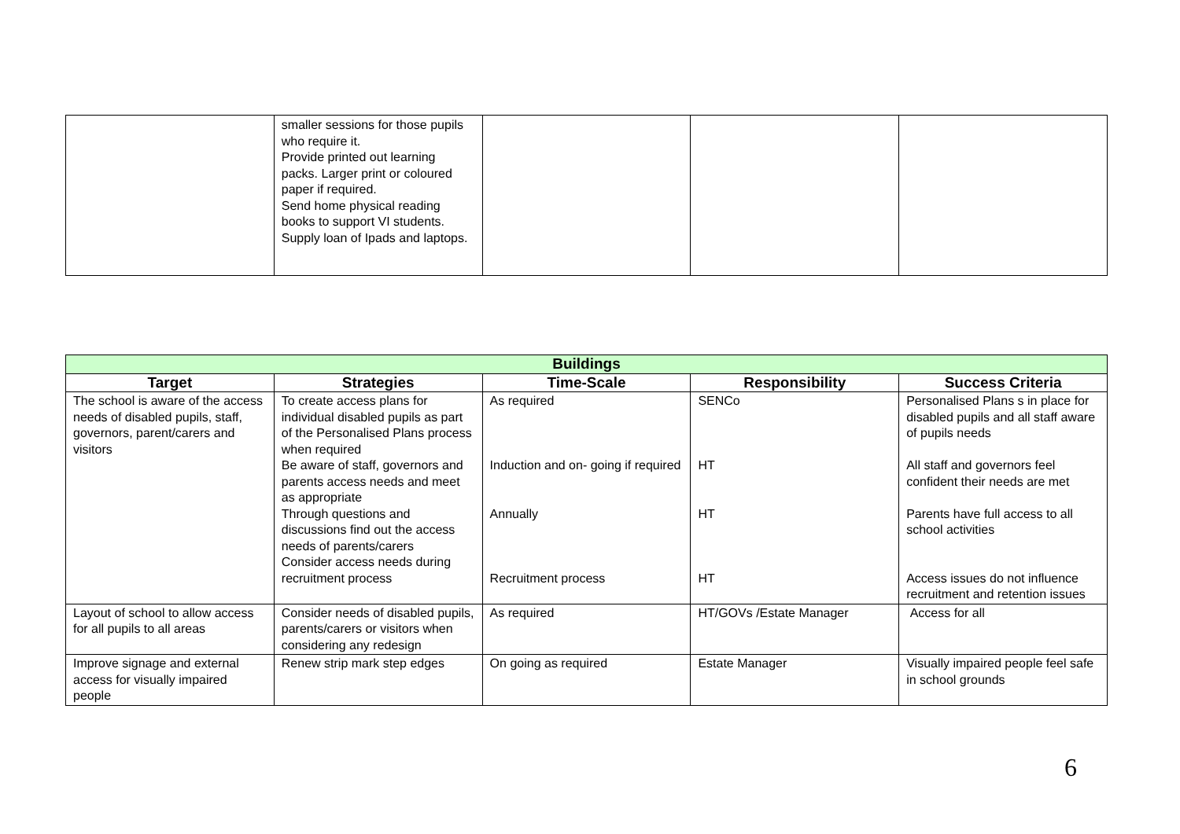| | smaller sessions for those pupils who require it. Provide printed out learning packs. Larger print or coloured paper if required. Send home physical reading books to support VI students. Supply loan of Ipads and laptops. | | | |
| Buildings | | | | |
| --- | --- | --- | --- | --- |
| Target | Strategies | Time-Scale | Responsibility | Success Criteria |
| The school is aware of the access needs of disabled pupils, staff, governors, parent/carers and visitors | To create access plans for individual disabled pupils as part of the Personalised Plans process when required Be aware of staff, governors and parents access needs and meet as appropriate Through questions and discussions find out the access needs of parents/carers Consider access needs during recruitment process | As required Induction and on- going if required Annually Recruitment process | SENCo HT HT HT | Personalised Plans s in place for disabled pupils and all staff aware of pupils needs All staff and governors feel confident their needs are met Parents have full access to all school activities Access issues do not influence recruitment and retention issues |
| Layout of school to allow access for all pupils to all areas | Consider needs of disabled pupils, parents/carers or visitors when considering any redesign | As required | HT/GOVs /Estate Manager | Access for all |
| Improve signage and external access for visually impaired people | Renew strip mark step edges | On going as required | Estate Manager | Visually impaired people feel safe in school grounds |
6